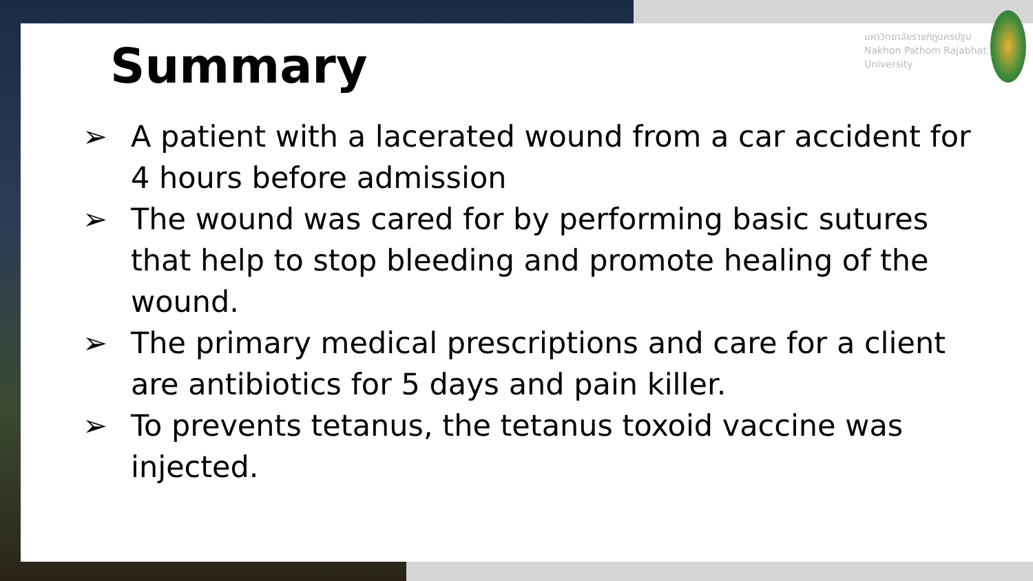Summary
มหาวิทยาลัยราชภัฏนครปฐม
Nakhon Pathom Rajabhat University
➢ A patient with a lacerated wound from a car accident for 4 hours before admission
➢ The wound was cared for by performing basic sutures that help to stop bleeding and promote healing of the wound.
➢ The primary medical prescriptions and care for a client are antibiotics for 5 days and pain killer.
➢ To prevents tetanus, the tetanus toxoid vaccine was injected.